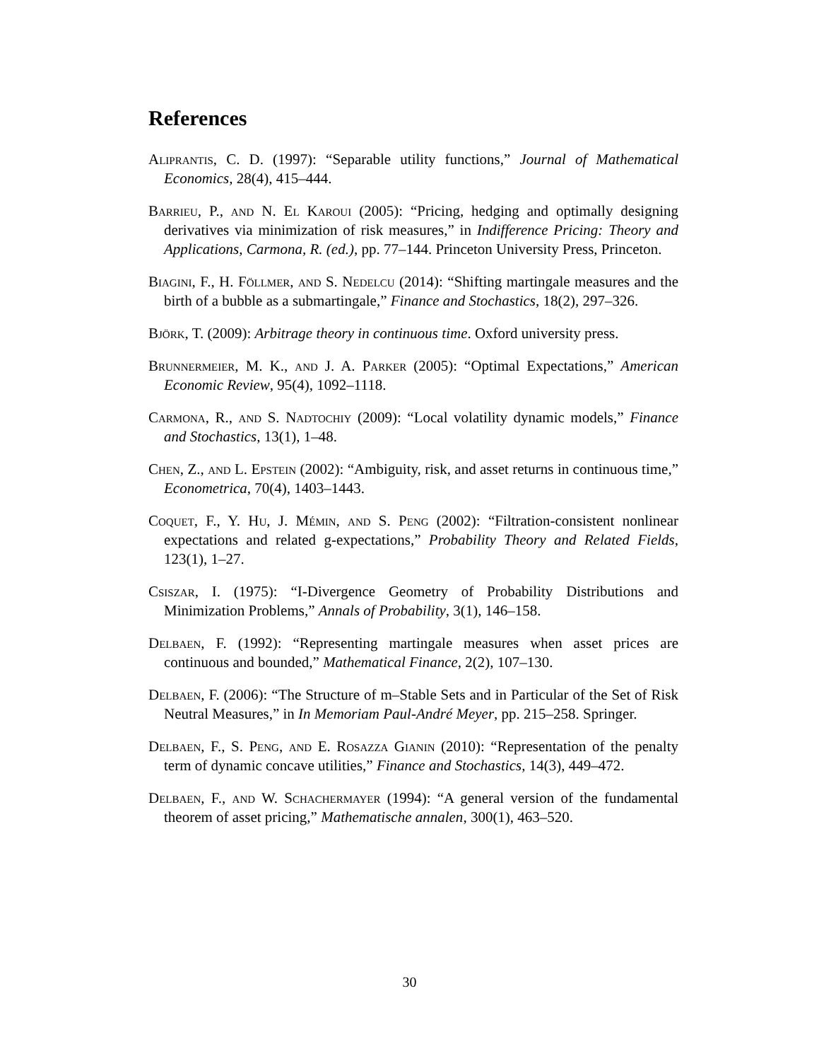References
Aliprantis, C. D. (1997): “Separable utility functions,” Journal of Mathematical Economics, 28(4), 415–444.
Barrieu, P., and N. El Karoui (2005): “Pricing, hedging and optimally designing derivatives via minimization of risk measures,” in Indifference Pricing: Theory and Applications, Carmona, R. (ed.), pp. 77–144. Princeton University Press, Princeton.
Biagini, F., H. Föllmer, and S. Nedelcu (2014): “Shifting martingale measures and the birth of a bubble as a submartingale,” Finance and Stochastics, 18(2), 297–326.
Björk, T. (2009): Arbitrage theory in continuous time. Oxford university press.
Brunnermeier, M. K., and J. A. Parker (2005): “Optimal Expectations,” American Economic Review, 95(4), 1092–1118.
Carmona, R., and S. Nadtochiy (2009): “Local volatility dynamic models,” Finance and Stochastics, 13(1), 1–48.
Chen, Z., and L. Epstein (2002): “Ambiguity, risk, and asset returns in continuous time,” Econometrica, 70(4), 1403–1443.
Coquet, F., Y. Hu, J. Mémin, and S. Peng (2002): “Filtration-consistent nonlinear expectations and related g-expectations,” Probability Theory and Related Fields, 123(1), 1–27.
Csiszar, I. (1975): “I-Divergence Geometry of Probability Distributions and Minimization Problems,” Annals of Probability, 3(1), 146–158.
Delbaen, F. (1992): “Representing martingale measures when asset prices are continuous and bounded,” Mathematical Finance, 2(2), 107–130.
Delbaen, F. (2006): “The Structure of m–Stable Sets and in Particular of the Set of Risk Neutral Measures,” in In Memoriam Paul-André Meyer, pp. 215–258. Springer.
Delbaen, F., S. Peng, and E. Rosazza Gianin (2010): “Representation of the penalty term of dynamic concave utilities,” Finance and Stochastics, 14(3), 449–472.
Delbaen, F., and W. Schachermayer (1994): “A general version of the fundamental theorem of asset pricing,” Mathematische annalen, 300(1), 463–520.
30